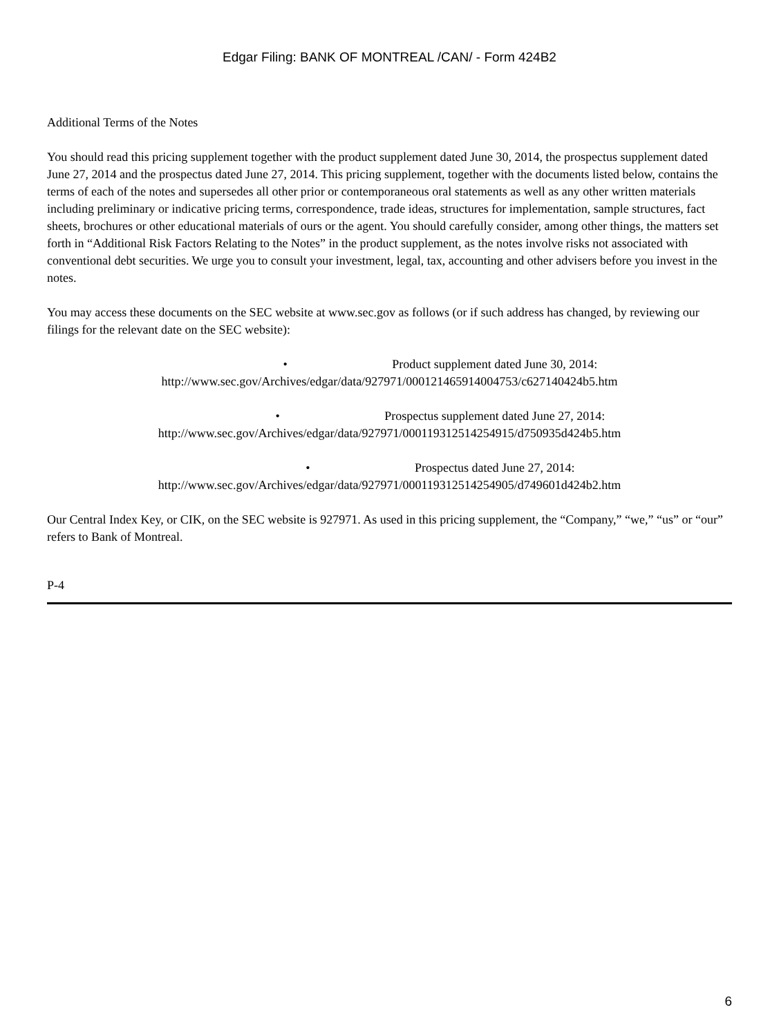Edgar Filing: BANK OF MONTREAL /CAN/ - Form 424B2
Additional Terms of the Notes
You should read this pricing supplement together with the product supplement dated June 30, 2014, the prospectus supplement dated June 27, 2014 and the prospectus dated June 27, 2014. This pricing supplement, together with the documents listed below, contains the terms of each of the notes and supersedes all other prior or contemporaneous oral statements as well as any other written materials including preliminary or indicative pricing terms, correspondence, trade ideas, structures for implementation, sample structures, fact sheets, brochures or other educational materials of ours or the agent. You should carefully consider, among other things, the matters set forth in “Additional Risk Factors Relating to the Notes” in the product supplement, as the notes involve risks not associated with conventional debt securities. We urge you to consult your investment, legal, tax, accounting and other advisers before you invest in the notes.
You may access these documents on the SEC website at www.sec.gov as follows (or if such address has changed, by reviewing our filings for the relevant date on the SEC website):
• Product supplement dated June 30, 2014:
http://www.sec.gov/Archives/edgar/data/927971/000121465914004753/c627140424b5.htm
• Prospectus supplement dated June 27, 2014:
http://www.sec.gov/Archives/edgar/data/927971/000119312514254915/d750935d424b5.htm
• Prospectus dated June 27, 2014:
http://www.sec.gov/Archives/edgar/data/927971/000119312514254905/d749601d424b2.htm
Our Central Index Key, or CIK, on the SEC website is 927971. As used in this pricing supplement, the “Company,” “we,” “us” or “our” refers to Bank of Montreal.
P-4
6